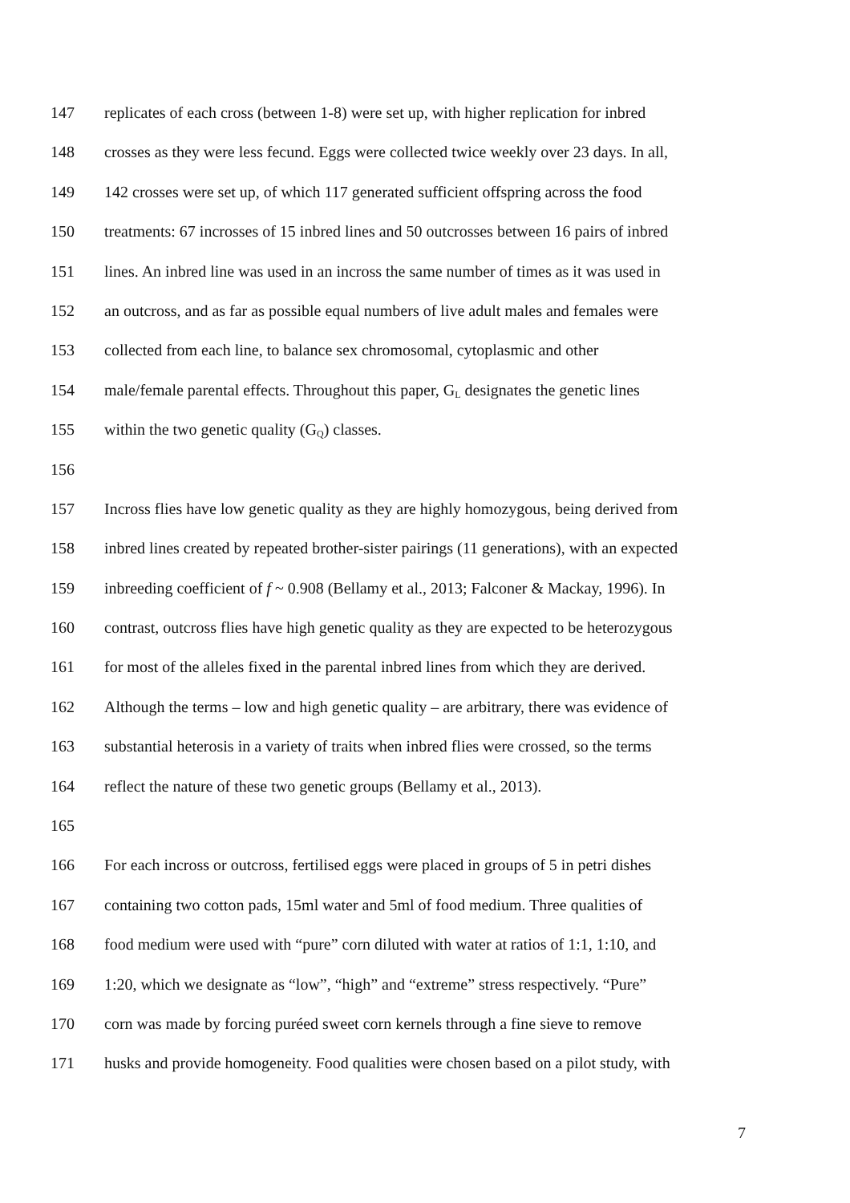147 replicates of each cross (between 1-8) were set up, with higher replication for inbred
148 crosses as they were less fecund. Eggs were collected twice weekly over 23 days. In all,
149 142 crosses were set up, of which 117 generated sufficient offspring across the food
150 treatments: 67 incrosses of 15 inbred lines and 50 outcrosses between 16 pairs of inbred
151 lines. An inbred line was used in an incross the same number of times as it was used in
152 an outcross, and as far as possible equal numbers of live adult males and females were
153 collected from each line, to balance sex chromosomal, cytoplasmic and other
154 male/female parental effects. Throughout this paper, G<sub>L</sub> designates the genetic lines
155 within the two genetic quality (G<sub>Q</sub>) classes.
156
157 Incross flies have low genetic quality as they are highly homozygous, being derived from
158 inbred lines created by repeated brother-sister pairings (11 generations), with an expected
159 inbreeding coefficient of f ~ 0.908 (Bellamy et al., 2013; Falconer & Mackay, 1996). In
160 contrast, outcross flies have high genetic quality as they are expected to be heterozygous
161 for most of the alleles fixed in the parental inbred lines from which they are derived.
162 Although the terms – low and high genetic quality – are arbitrary, there was evidence of
163 substantial heterosis in a variety of traits when inbred flies were crossed, so the terms
164 reflect the nature of these two genetic groups (Bellamy et al., 2013).
165
166 For each incross or outcross, fertilised eggs were placed in groups of 5 in petri dishes
167 containing two cotton pads, 15ml water and 5ml of food medium. Three qualities of
168 food medium were used with “pure” corn diluted with water at ratios of 1:1, 1:10, and
169 1:20, which we designate as “low”, “high” and “extreme” stress respectively. “Pure”
170 corn was made by forcing puréed sweet corn kernels through a fine sieve to remove
171 husks and provide homogeneity. Food qualities were chosen based on a pilot study, with
7